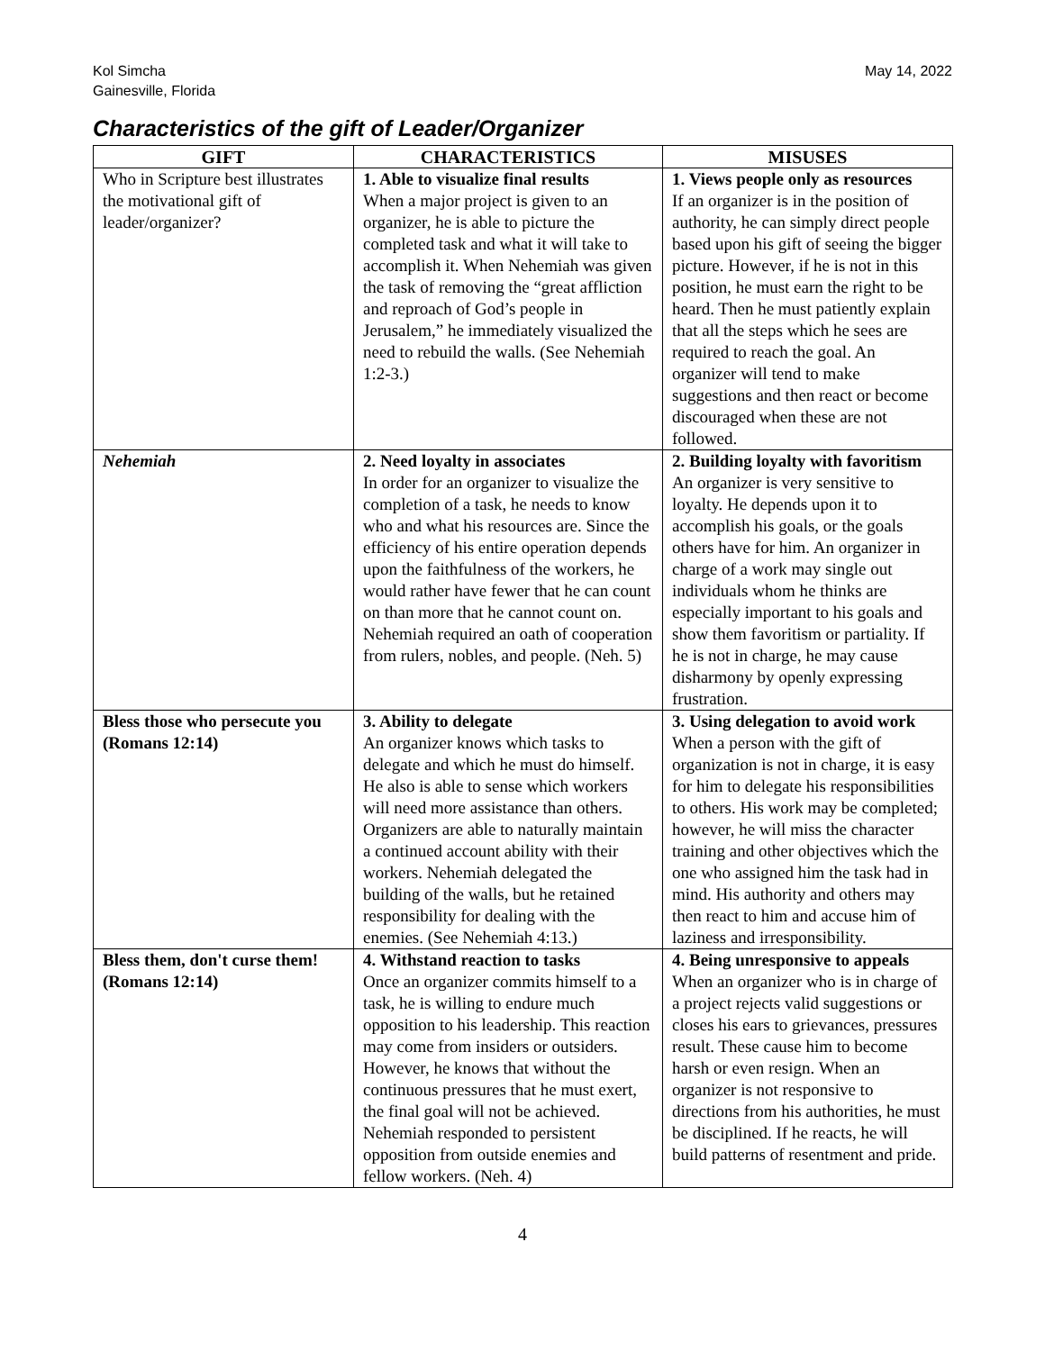Kol Simcha
Gainesville, Florida
May 14, 2022
Characteristics of the gift of Leader/Organizer
| GIFT | CHARACTERISTICS | MISUSES |
| --- | --- | --- |
| Who in Scripture best illustrates the motivational gift of leader/organizer? | 1. Able to visualize final results When a major project is given to an organizer, he is able to picture the completed task and what it will take to accomplish it. When Nehemiah was given the task of removing the “great affliction and reproach of God’s people in Jerusalem,” he immediately visualized the need to rebuild the walls. (See Nehemiah 1:2-3.) | 1. Views people only as resources If an organizer is in the position of authority, he can simply direct people based upon his gift of seeing the bigger picture. However, if he is not in this position, he must earn the right to be heard. Then he must patiently explain that all the steps which he sees are required to reach the goal. An organizer will tend to make suggestions and then react or become discouraged when these are not followed. |
| Nehemiah | 2. Need loyalty in associates In order for an organizer to visualize the completion of a task, he needs to know who and what his resources are. Since the efficiency of his entire operation depends upon the faithfulness of the workers, he would rather have fewer that he can count on than more that he cannot count on. Nehemiah required an oath of cooperation from rulers, nobles, and people. (Neh. 5) | 2. Building loyalty with favoritism An organizer is very sensitive to loyalty. He depends upon it to accomplish his goals, or the goals others have for him. An organizer in charge of a work may single out individuals whom he thinks are especially important to his goals and show them favoritism or partiality. If he is not in charge, he may cause disharmony by openly expressing frustration. |
| Bless those who persecute you (Romans 12:14) | 3. Ability to delegate An organizer knows which tasks to delegate and which he must do himself. He also is able to sense which workers will need more assistance than others. Organizers are able to naturally maintain a continued account ability with their workers. Nehemiah delegated the building of the walls, but he retained responsibility for dealing with the enemies. (See Nehemiah 4:13.) | 3. Using delegation to avoid work When a person with the gift of organization is not in charge, it is easy for him to delegate his responsibilities to others. His work may be completed; however, he will miss the character training and other objectives which the one who assigned him the task had in mind. His authority and others may then react to him and accuse him of laziness and irresponsibility. |
| Bless them, don't curse them! (Romans 12:14) | 4. Withstand reaction to tasks Once an organizer commits himself to a task, he is willing to endure much opposition to his leadership. This reaction may come from insiders or outsiders. However, he knows that without the continuous pressures that he must exert, the final goal will not be achieved. Nehemiah responded to persistent opposition from outside enemies and fellow workers. (Neh. 4) | 4. Being unresponsive to appeals When an organizer who is in charge of a project rejects valid suggestions or closes his ears to grievances, pressures result. These cause him to become harsh or even resign. When an organizer is not responsive to directions from his authorities, he must be disciplined. If he reacts, he will build patterns of resentment and pride. |
4